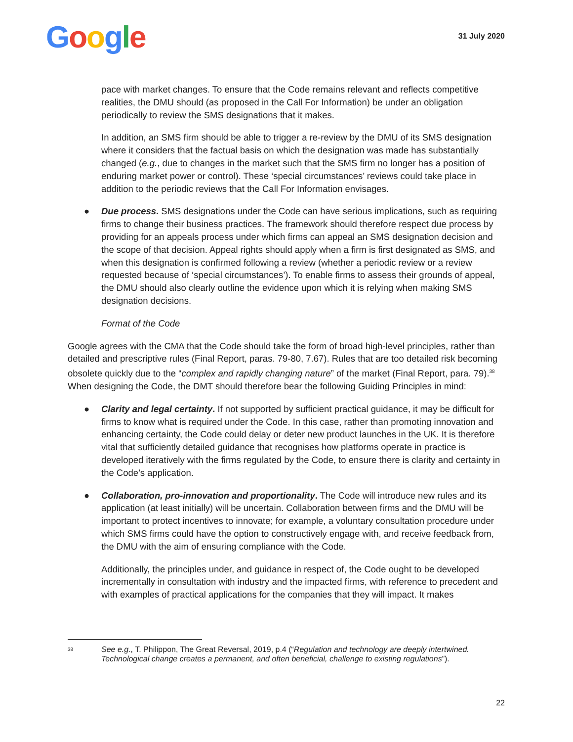Google
31 July 2020
pace with market changes. To ensure that the Code remains relevant and reflects competitive realities, the DMU should (as proposed in the Call For Information) be under an obligation periodically to review the SMS designations that it makes.
In addition, an SMS firm should be able to trigger a re-review by the DMU of its SMS designation where it considers that the factual basis on which the designation was made has substantially changed (e.g., due to changes in the market such that the SMS firm no longer has a position of enduring market power or control). These ‘special circumstances’ reviews could take place in addition to the periodic reviews that the Call For Information envisages.
● Due process. SMS designations under the Code can have serious implications, such as requiring firms to change their business practices. The framework should therefore respect due process by providing for an appeals process under which firms can appeal an SMS designation decision and the scope of that decision. Appeal rights should apply when a firm is first designated as SMS, and when this designation is confirmed following a review (whether a periodic review or a review requested because of ‘special circumstances’). To enable firms to assess their grounds of appeal, the DMU should also clearly outline the evidence upon which it is relying when making SMS designation decisions.
Format of the Code
Google agrees with the CMA that the Code should take the form of broad high-level principles, rather than detailed and prescriptive rules (Final Report, paras. 79-80, 7.67). Rules that are too detailed risk becoming obsolete quickly due to the “complex and rapidly changing nature” of the market (Final Report, para. 79).<sup>38</sup> When designing the Code, the DMT should therefore bear the following Guiding Principles in mind:
● Clarity and legal certainty. If not supported by sufficient practical guidance, it may be difficult for firms to know what is required under the Code. In this case, rather than promoting innovation and enhancing certainty, the Code could delay or deter new product launches in the UK. It is therefore vital that sufficiently detailed guidance that recognises how platforms operate in practice is developed iteratively with the firms regulated by the Code, to ensure there is clarity and certainty in the Code’s application.
● Collaboration, pro-innovation and proportionality. The Code will introduce new rules and its application (at least initially) will be uncertain. Collaboration between firms and the DMU will be important to protect incentives to innovate; for example, a voluntary consultation procedure under which SMS firms could have the option to constructively engage with, and receive feedback from, the DMU with the aim of ensuring compliance with the Code.
Additionally, the principles under, and guidance in respect of, the Code ought to be developed incrementally in consultation with industry and the impacted firms, with reference to precedent and with examples of practical applications for the companies that they will impact. It makes
<sup>38</sup>
See e.g., T. Philippon, The Great Reversal, 2019, p.4 (“Regulation and technology are deeply intertwined. Technological change creates a permanent, and often beneficial, challenge to existing regulations”).
22